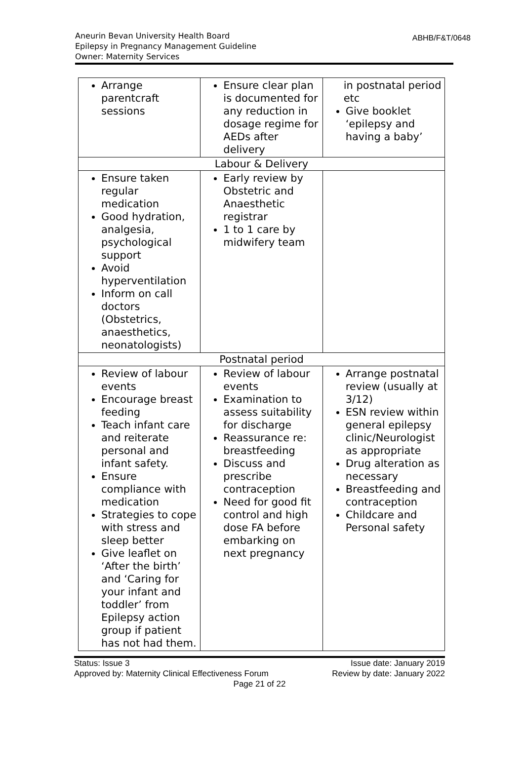Aneurin Bevan University Health Board
Epilepsy in Pregnancy Management Guideline
Owner: Maternity Services
ABHB/F&T/0648
| Arrange parentcraft sessions | Ensure clear plan is documented for any reduction in dosage regime for AEDs after delivery | in postnatal period etc Give booklet ‘epilepsy and having a baby’ |
| Labour & Delivery | | |
| Ensure taken regular medication Good hydration, analgesia, psychological support Avoid hyperventilation Inform on call doctors (Obstetrics, anaesthetics, neonatologists) | Early review by Obstetric and Anaesthetic registrar 1 to 1 care by midwifery team | |
| Postnatal period | | |
| Review of labour events Encourage breast feeding Teach infant care and reiterate personal and infant safety. Ensure compliance with medication Strategies to cope with stress and sleep better Give leaflet on ‘After the birth’ and ‘Caring for your infant and toddler’ from Epilepsy action group if patient has not had them. | Review of labour events Examination to assess suitability for discharge Reassurance re: breastfeeding Discuss and prescribe contraception Need for good fit control and high dose FA before embarking on next pregnancy | Arrange postnatal review (usually at 3/12) ESN review within general epilepsy clinic/Neurologist as appropriate Drug alteration as necessary Breastfeeding and contraception Childcare and Personal safety |
Status: Issue 3 Issue date: January 2019
Approved by: Maternity Clinical Effectiveness Forum Review by date: January 2022
Page 21 of 22